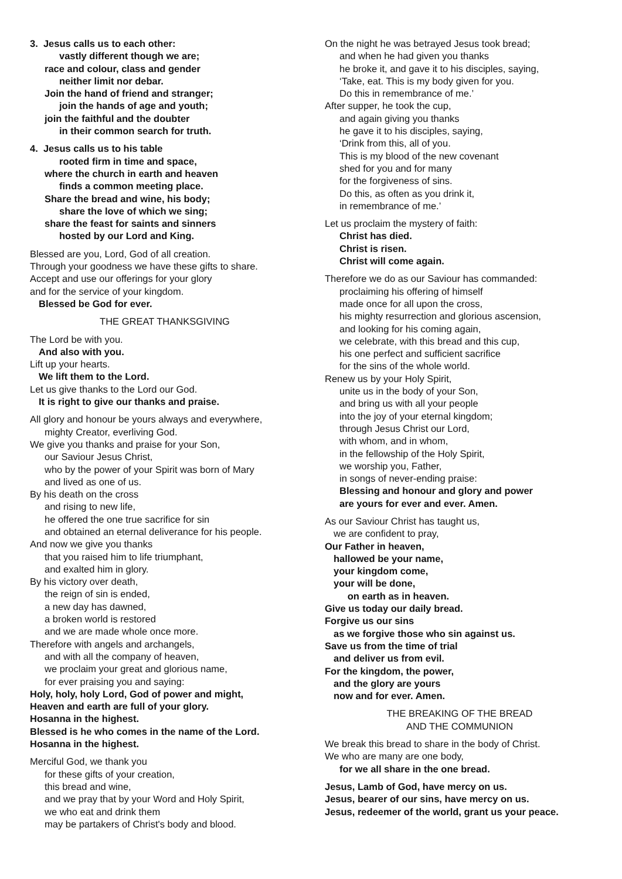3. Jesus calls us to each other:
vastly different though we are;
race and colour, class and gender
neither limit nor debar.
Join the hand of friend and stranger;
join the hands of age and youth;
join the faithful and the doubter
in their common search for truth.
4. Jesus calls us to his table
rooted firm in time and space,
where the church in earth and heaven
finds a common meeting place.
Share the bread and wine, his body;
share the love of which we sing;
share the feast for saints and sinners
hosted by our Lord and King.
Blessed are you, Lord, God of all creation.
Through your goodness we have these gifts to share.
Accept and use our offerings for your glory
and for the service of your kingdom.
Blessed be God for ever.
THE GREAT THANKSGIVING
The Lord be with you.
And also with you.
Lift up your hearts.
We lift them to the Lord.
Let us give thanks to the Lord our God.
It is right to give our thanks and praise.
All glory and honour be yours always and everywhere,
mighty Creator, everliving God.
We give you thanks and praise for your Son,
our Saviour Jesus Christ,
who by the power of your Spirit was born of Mary
and lived as one of us.
By his death on the cross
and rising to new life,
he offered the one true sacrifice for sin
and obtained an eternal deliverance for his people.
And now we give you thanks
that you raised him to life triumphant,
and exalted him in glory.
By his victory over death,
the reign of sin is ended,
a new day has dawned,
a broken world is restored
and we are made whole once more.
Therefore with angels and archangels,
and with all the company of heaven,
we proclaim your great and glorious name,
for ever praising you and saying:
Holy, holy, holy Lord, God of power and might,
Heaven and earth are full of your glory.
Hosanna in the highest.
Blessed is he who comes in the name of the Lord.
Hosanna in the highest.
Merciful God, we thank you
for these gifts of your creation,
this bread and wine,
and we pray that by your Word and Holy Spirit,
we who eat and drink them
may be partakers of Christ's body and blood.
On the night he was betrayed Jesus took bread;
and when he had given you thanks
he broke it, and gave it to his disciples, saying,
‘Take, eat. This is my body given for you.
Do this in remembrance of me.’
After supper, he took the cup,
and again giving you thanks
he gave it to his disciples, saying,
‘Drink from this, all of you.
This is my blood of the new covenant
shed for you and for many
for the forgiveness of sins.
Do this, as often as you drink it,
in remembrance of me.’
Let us proclaim the mystery of faith:
Christ has died.
Christ is risen.
Christ will come again.
Therefore we do as our Saviour has commanded:
proclaiming his offering of himself
made once for all upon the cross,
his mighty resurrection and glorious ascension,
and looking for his coming again,
we celebrate, with this bread and this cup,
his one perfect and sufficient sacrifice
for the sins of the whole world.
Renew us by your Holy Spirit,
unite us in the body of your Son,
and bring us with all your people
into the joy of your eternal kingdom;
through Jesus Christ our Lord,
with whom, and in whom,
in the fellowship of the Holy Spirit,
we worship you, Father,
in songs of never-ending praise:
Blessing and honour and glory and power
are yours for ever and ever. Amen.
As our Saviour Christ has taught us,
we are confident to pray,
Our Father in heaven,
hallowed be your name,
your kingdom come,
your will be done,
on earth as in heaven.
Give us today our daily bread.
Forgive us our sins
as we forgive those who sin against us.
Save us from the time of trial
and deliver us from evil.
For the kingdom, the power,
and the glory are yours
now and for ever. Amen.
THE BREAKING OF THE BREAD
AND THE COMMUNION
We break this bread to share in the body of Christ.
We who are many are one body,
for we all share in the one bread.
Jesus, Lamb of God, have mercy on us.
Jesus, bearer of our sins, have mercy on us.
Jesus, redeemer of the world, grant us your peace.